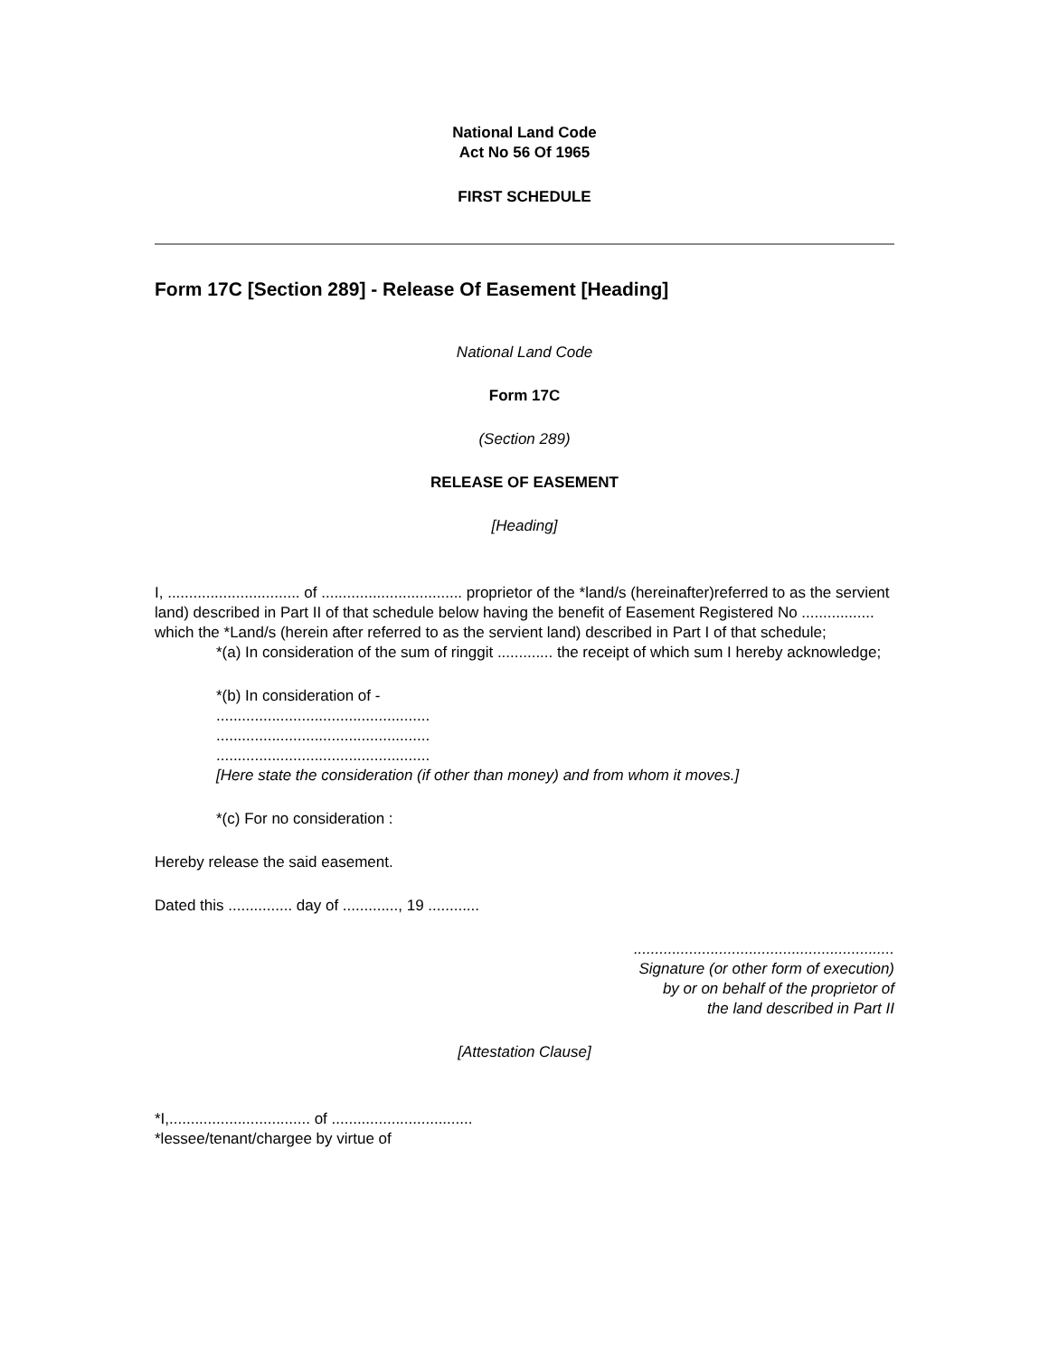National Land Code
Act No 56 Of 1965
FIRST SCHEDULE
Form 17C [Section 289] - Release Of Easement [Heading]
National Land Code
Form 17C
(Section 289)
RELEASE OF EASEMENT
[Heading]
I, ............................... of ................................. proprietor of the *land/s (hereinafter)referred to as the servient land) described in Part II of that schedule below having the benefit of Easement Registered No ................. which the *Land/s (herein after referred to as the servient land) described in Part I of that schedule;
*(a) In consideration of the sum of ringgit ............. the receipt of which sum I hereby acknowledge;
*(b) In consideration of -
..................................................
..................................................
..................................................
[Here state the consideration (if other than money) and from whom it moves.]
*(c) For no consideration :
Hereby release the said easement.
Dated this ............... day of ............., 19 ............
.............................................................
Signature (or other form of execution)
by or on behalf of the proprietor of
the land described in Part II
[Attestation Clause]
*I,................................. of .................................
*lessee/tenant/chargee by virtue of